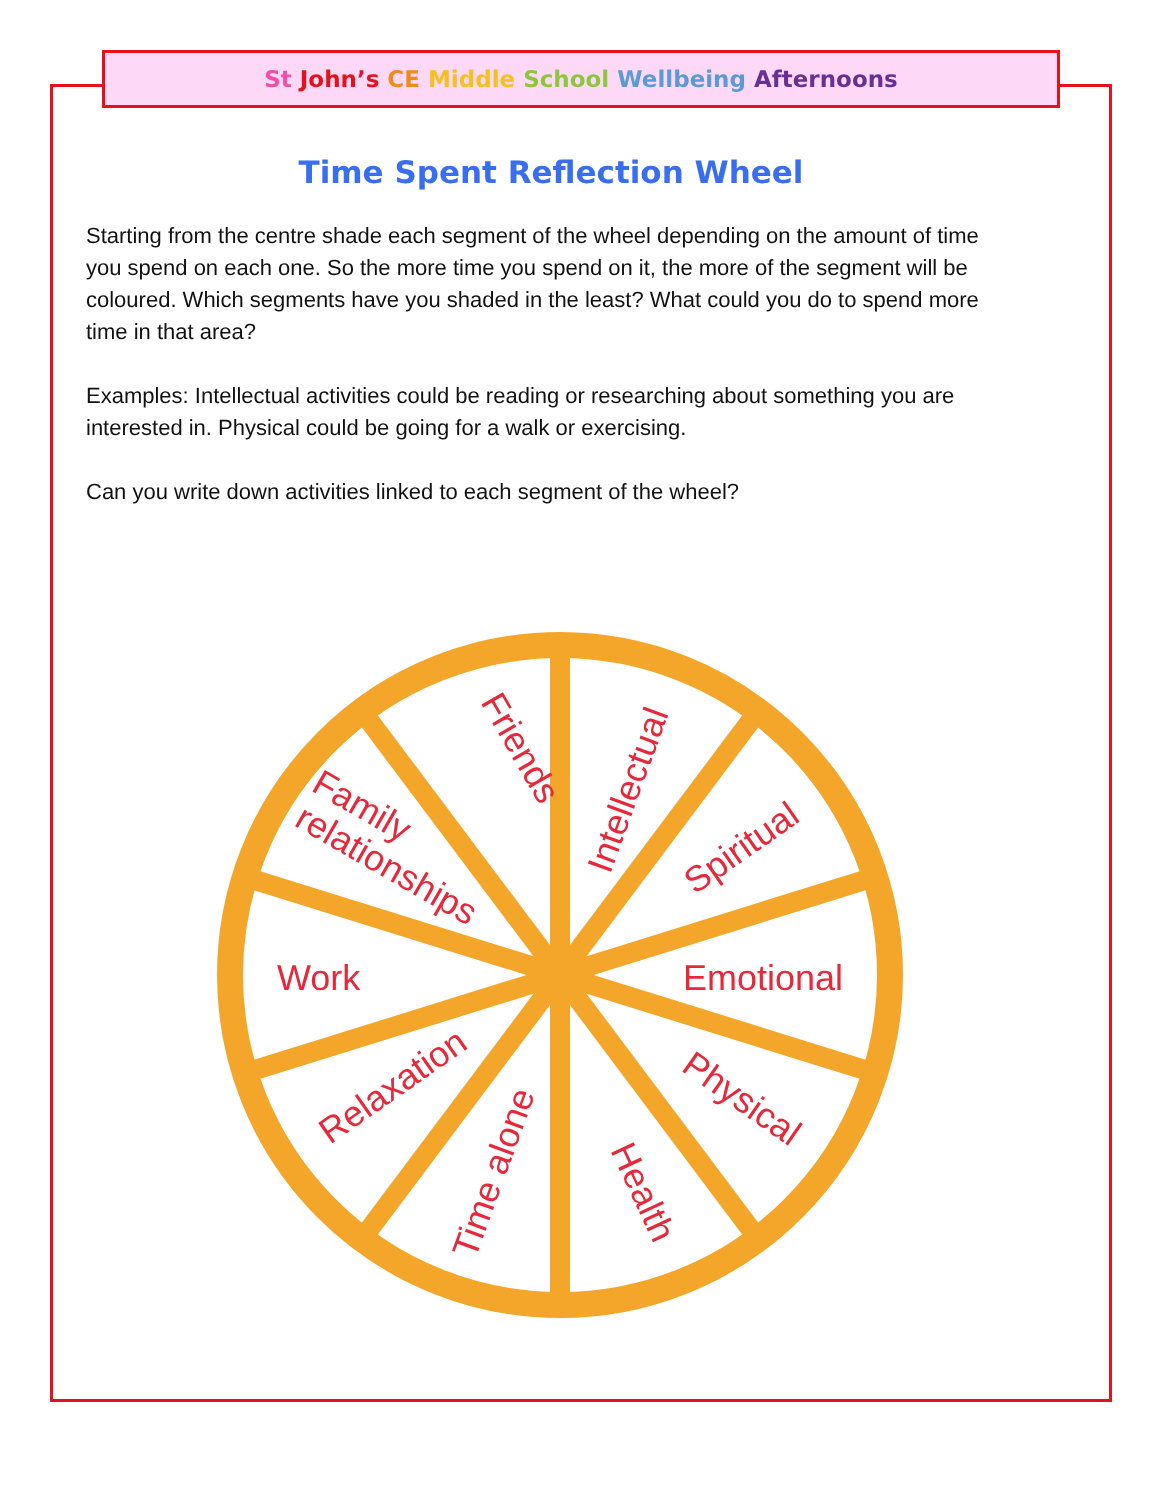St John’s CE Middle School Wellbeing Afternoons
Time Spent Reflection Wheel
Starting from the centre shade each segment of the wheel depending on the amount of time you spend on each one. So the more time you spend on it, the more of the segment will be coloured. Which segments have you shaded in the least? What could you do to spend more time in that area?
Examples: Intellectual activities could be reading or researching about something you are interested in. Physical could be going for a walk or exercising.
Can you write down activities linked to each segment of the wheel?
Friends
Intellectual
Spiritual
Emotional
Physical
Health
Time alone
Relaxation
Work
Family
relationships